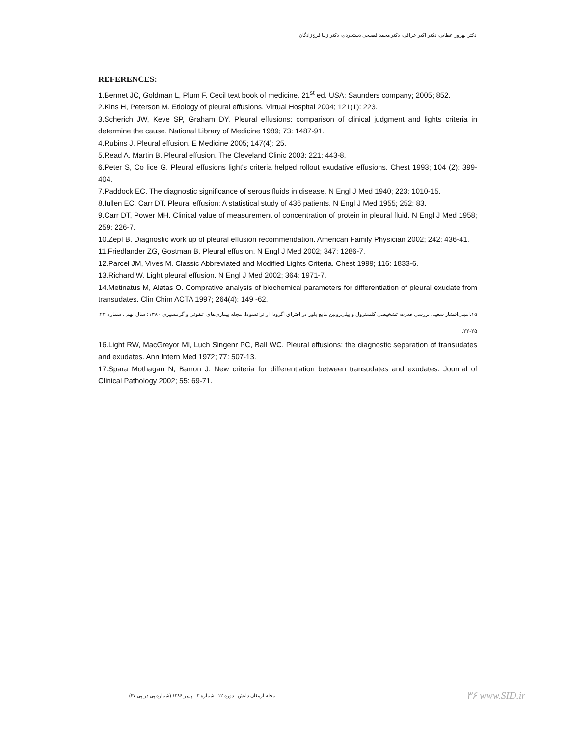دکتر بهروز عطایی، دکتر اکبر عراقی، دکتر محمد فصیحی دستجردی، دکتر زیبا فرج‌زادگان
REFERENCES:
1.Bennet JC, Goldman L, Plum F. Cecil text book of medicine. 21<sup>st</sup> ed. USA: Saunders company; 2005; 852.
2.Kins H, Peterson M. Etiology of pleural effusions. Virtual Hospital 2004; 121(1): 223.
3.Scherich JW, Keve SP, Graham DY. Pleural effusions: comparison of clinical judgment and lights criteria in determine the cause. National Library of Medicine 1989; 73: 1487-91.
4.Rubins J. Pleural effusion. E Medicine 2005; 147(4): 25.
5.Read A, Martin B. Pleural effusion. The Cleveland Clinic 2003; 221: 443-8.
6.Peter S, Co lice G. Pleural effusions light's criteria helped rollout exudative effusions. Chest 1993; 104 (2): 399-404.
7.Paddock EC. The diagnostic significance of serous fluids in disease. N Engl J Med 1940; 223: 1010-15.
8.Iullen EC, Carr DT. Pleural effusion: A statistical study of 436 patients. N Engl J Med 1955; 252: 83.
9.Carr DT, Power MH. Clinical value of measurement of concentration of protein in pleural fluid. N Engl J Med 1958; 259: 226-7.
10.Zepf B. Diagnostic work up of pleural effusion recommendation. American Family Physician 2002; 242: 436-41.
11.Friedlander ZG, Gostman B. Pleural effusion. N Engl J Med 2002; 347: 1286-7.
12.Parcel JM, Vives M. Classic Abbreviated and Modified Lights Criteria. Chest 1999; 116: 1833-6.
13.Richard W. Light pleural effusion. N Engl J Med 2002; 364: 1971-7.
14.Metinatus M, Alatas O. Comprative analysis of biochemical parameters for differentiation of pleural exudate from transudates. Clin Chim ACTA 1997; 264(4): 149 -62.
۱۵.امینی‌افشار سعید. بررسی قدرت تشخیصی کلسترول و بیلی‌روبین مایع پلور در افتراق اگزودا از ترانسودا. مجله بیماری‌های عفونی و گرمسیری ۱۳۸۰؛ سال نهم ، شماره ۲۴: ۲۵-۲۲.
16.Light RW, MacGreyor Ml, Luch Singenr PC, Ball WC. Pleural effusions: the diagnostic separation of transudates and exudates. Ann Intern Med 1972; 77: 507-13.
17.Spara Mothagan N, Barron J. New criteria for differentiation between transudates and exudates. Journal of Clinical Pathology 2002; 55: 69-71.
مجله ارمغان دانش ـ دوره ۱۲ ـ شماره ۳ ـ پاییز ۱۳۸۶ (شماره پی در پی ۴۷)
۳۶ www.SID.ir